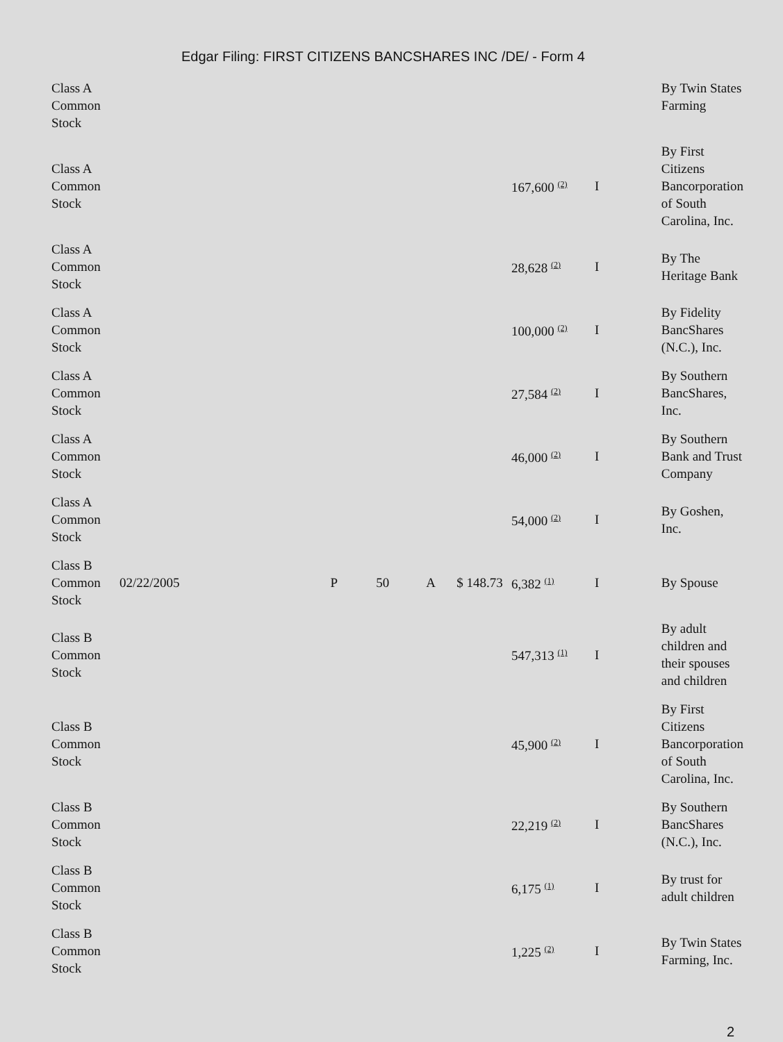Edgar Filing: FIRST CITIZENS BANCSHARES INC /DE/ - Form 4
| Class A Common Stock | | | | | | | | By Twin States Farming |
| Class A Common Stock | | | | | | 167,600 <sup>(2)</sup> | I | By First Citizens Bancorporation of South Carolina, Inc. |
| Class A Common Stock | | | | | | 28,628 <sup>(2)</sup> | I | By The Heritage Bank |
| Class A Common Stock | | | | | | 100,000 <sup>(2)</sup> | I | By Fidelity BancShares (N.C.), Inc. |
| Class A Common Stock | | | | | | 27,584 <sup>(2)</sup> | I | By Southern BancShares, Inc. |
| Class A Common Stock | | | | | | 46,000 <sup>(2)</sup> | I | By Southern Bank and Trust Company |
| Class A Common Stock | | | | | | 54,000 <sup>(2)</sup> | I | By Goshen, Inc. |
| Class B Common Stock | 02/22/2005 | P | 50 | A | $ 148.73 | 6,382 <sup>(1)</sup> | I | By Spouse |
| Class B Common Stock | | | | | | 547,313 <sup>(1)</sup> | I | By adult children and their spouses and children |
| Class B Common Stock | | | | | | 45,900 <sup>(2)</sup> | I | By First Citizens Bancorporation of South Carolina, Inc. |
| Class B Common Stock | | | | | | 22,219 <sup>(2)</sup> | I | By Southern BancShares (N.C.), Inc. |
| Class B Common Stock | | | | | | 6,175 <sup>(1)</sup> | I | By trust for adult children |
| Class B Common Stock | | | | | | 1,225 <sup>(2)</sup> | I | By Twin States Farming, Inc. |
2